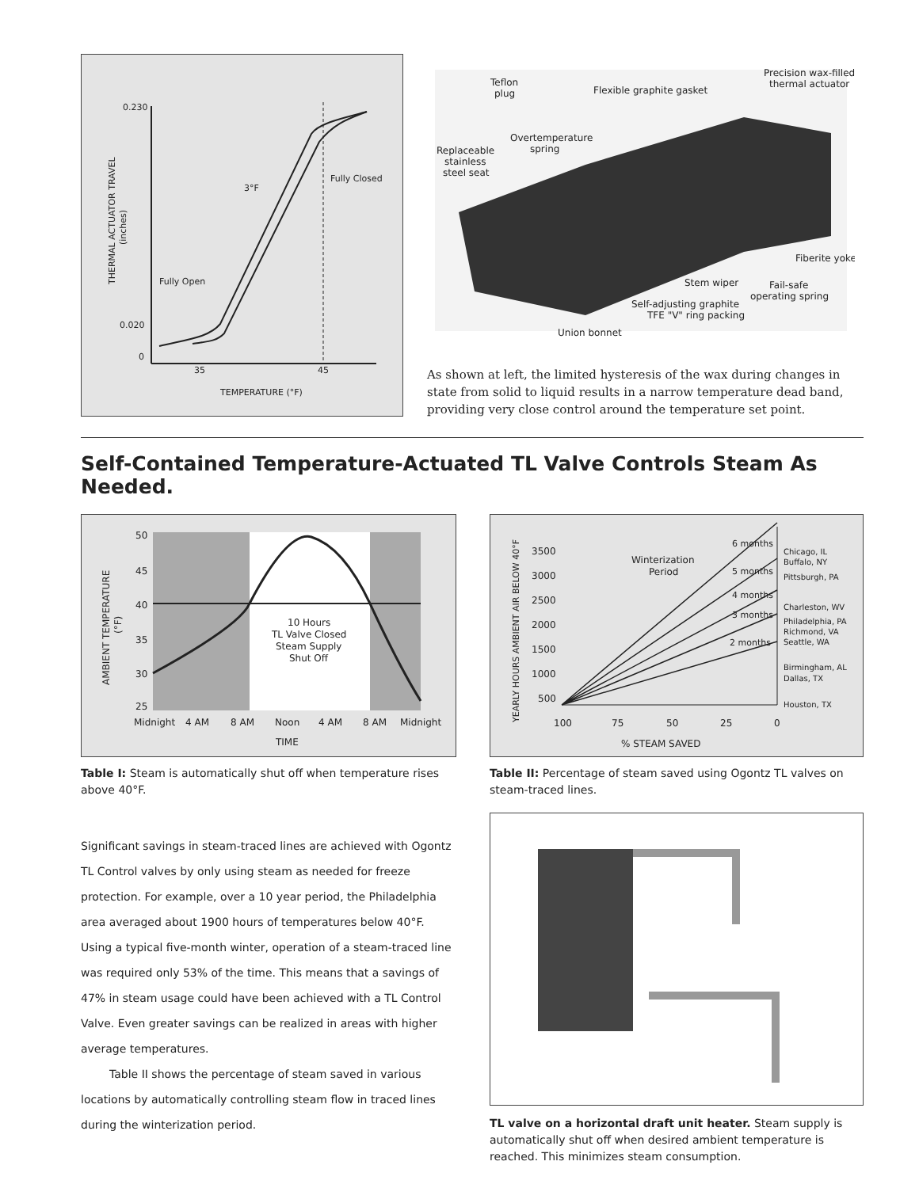0.230
0.020
0
35
45
TEMPERATURE (°F)
Fully Open
3°F
Fully Closed
THERMAL ACTUATOR TRAVEL
(inches)
Teflon
plug
Flexible graphite gasket
Precision wax-filled
thermal actuator
Overtemperature
spring
Replaceable
stainless
steel seat
Fiberite yoke
Stem wiper
Fail-safe
operating spring
Self-adjusting graphite
TFE "V" ring packing
Union bonnet
As shown at left, the limited hysteresis of the wax during changes in state from solid to liquid results in a narrow temperature dead band, providing very close control around the temperature set point.
Self-Contained Temperature-Actuated TL Valve Controls Steam As Needed.
50
45
40
35
30
25
10 Hours
TL Valve Closed
Steam Supply
Shut Off
Midnight
4 AM
8 AM
Noon
4 AM
8 AM
Midnight
TIME
AMBIENT TEMPERATURE
(°F)
Table I: Steam is automatically shut off when temperature rises above 40°F.
Significant savings in steam-traced lines are achieved with Ogontz TL Control valves by only using steam as needed for freeze protection. For example, over a 10 year period, the Philadelphia area averaged about 1900 hours of temperatures below 40°F. Using a typical five-month winter, operation of a steam-traced line was required only 53% of the time. This means that a savings of 47% in steam usage could have been achieved with a TL Control Valve. Even greater savings can be realized in areas with higher average temperatures.
Table II shows the percentage of steam saved in various locations by automatically controlling steam flow in traced lines during the winterization period.
Winterization
Period
6 months
5 months
4 months
3 months
2 months
3500
3000
2500
2000
1500
1000
500
100
75
50
25
0
% STEAM SAVED
YEARLY HOURS AMBIENT AIR BELOW 40°F
Chicago, IL
Buffalo, NY
Pittsburgh, PA
Charleston, WV
Philadelphia, PA
Richmond, VA
Seattle, WA
Birmingham, AL
Dallas, TX
Houston, TX
Table II: Percentage of steam saved using Ogontz TL valves on steam-traced lines.
TL valve on a horizontal draft unit heater. Steam supply is automatically shut off when desired ambient temperature is reached. This minimizes steam consumption.